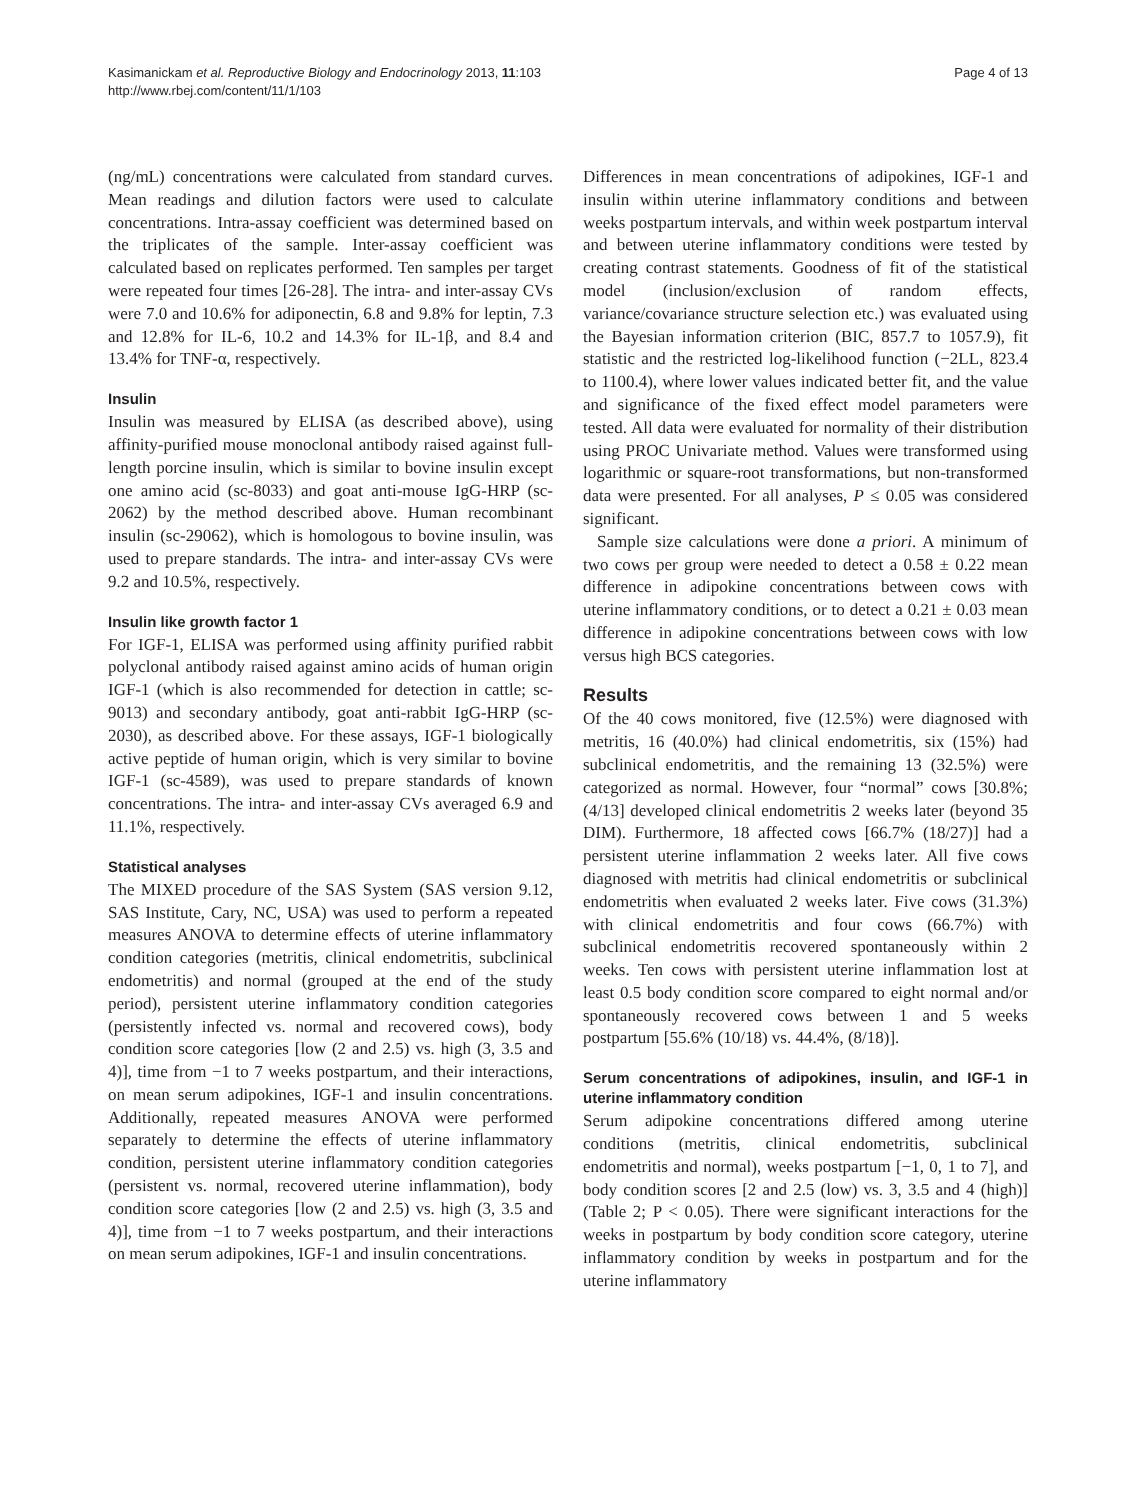Page 4 of 13 Kasimanickam et al. Reproductive Biology and Endocrinology 2013, 11:103
http://www.rbej.com/content/11/1/103
(ng/mL) concentrations were calculated from standard curves. Mean readings and dilution factors were used to calculate concentrations. Intra-assay coefficient was determined based on the triplicates of the sample. Inter-assay coefficient was calculated based on replicates performed. Ten samples per target were repeated four times [26-28]. The intra- and inter-assay CVs were 7.0 and 10.6% for adiponectin, 6.8 and 9.8% for leptin, 7.3 and 12.8% for IL-6, 10.2 and 14.3% for IL-1β, and 8.4 and 13.4% for TNF-α, respectively.
Insulin
Insulin was measured by ELISA (as described above), using affinity-purified mouse monoclonal antibody raised against full-length porcine insulin, which is similar to bovine insulin except one amino acid (sc-8033) and goat anti-mouse IgG-HRP (sc-2062) by the method described above. Human recombinant insulin (sc-29062), which is homologous to bovine insulin, was used to prepare standards. The intra- and inter-assay CVs were 9.2 and 10.5%, respectively.
Insulin like growth factor 1
For IGF-1, ELISA was performed using affinity purified rabbit polyclonal antibody raised against amino acids of human origin IGF-1 (which is also recommended for detection in cattle; sc-9013) and secondary antibody, goat anti-rabbit IgG-HRP (sc-2030), as described above. For these assays, IGF-1 biologically active peptide of human origin, which is very similar to bovine IGF-1 (sc-4589), was used to prepare standards of known concentrations. The intra- and inter-assay CVs averaged 6.9 and 11.1%, respectively.
Statistical analyses
The MIXED procedure of the SAS System (SAS version 9.12, SAS Institute, Cary, NC, USA) was used to perform a repeated measures ANOVA to determine effects of uterine inflammatory condition categories (metritis, clinical endometritis, subclinical endometritis) and normal (grouped at the end of the study period), persistent uterine inflammatory condition categories (persistently infected vs. normal and recovered cows), body condition score categories [low (2 and 2.5) vs. high (3, 3.5 and 4)], time from −1 to 7 weeks postpartum, and their interactions, on mean serum adipokines, IGF-1 and insulin concentrations. Additionally, repeated measures ANOVA were performed separately to determine the effects of uterine inflammatory condition, persistent uterine inflammatory condition categories (persistent vs. normal, recovered uterine inflammation), body condition score categories [low (2 and 2.5) vs. high (3, 3.5 and 4)], time from −1 to 7 weeks postpartum, and their interactions on mean serum adipokines, IGF-1 and insulin concentrations.
Differences in mean concentrations of adipokines, IGF-1 and insulin within uterine inflammatory conditions and between weeks postpartum intervals, and within week postpartum interval and between uterine inflammatory conditions were tested by creating contrast statements. Goodness of fit of the statistical model (inclusion/exclusion of random effects, variance/covariance structure selection etc.) was evaluated using the Bayesian information criterion (BIC, 857.7 to 1057.9), fit statistic and the restricted log-likelihood function (−2LL, 823.4 to 1100.4), where lower values indicated better fit, and the value and significance of the fixed effect model parameters were tested. All data were evaluated for normality of their distribution using PROC Univariate method. Values were transformed using logarithmic or square-root transformations, but non-transformed data were presented. For all analyses, P ≤ 0.05 was considered significant.
Sample size calculations were done a priori. A minimum of two cows per group were needed to detect a 0.58 ± 0.22 mean difference in adipokine concentrations between cows with uterine inflammatory conditions, or to detect a 0.21 ± 0.03 mean difference in adipokine concentrations between cows with low versus high BCS categories.
Results
Of the 40 cows monitored, five (12.5%) were diagnosed with metritis, 16 (40.0%) had clinical endometritis, six (15%) had subclinical endometritis, and the remaining 13 (32.5%) were categorized as normal. However, four “normal” cows [30.8%; (4/13] developed clinical endometritis 2 weeks later (beyond 35 DIM). Furthermore, 18 affected cows [66.7% (18/27)] had a persistent uterine inflammation 2 weeks later. All five cows diagnosed with metritis had clinical endometritis or subclinical endometritis when evaluated 2 weeks later. Five cows (31.3%) with clinical endometritis and four cows (66.7%) with subclinical endometritis recovered spontaneously within 2 weeks. Ten cows with persistent uterine inflammation lost at least 0.5 body condition score compared to eight normal and/or spontaneously recovered cows between 1 and 5 weeks postpartum [55.6% (10/18) vs. 44.4%, (8/18)].
Serum concentrations of adipokines, insulin, and IGF-1 in uterine inflammatory condition
Serum adipokine concentrations differed among uterine conditions (metritis, clinical endometritis, subclinical endometritis and normal), weeks postpartum [−1, 0, 1 to 7], and body condition scores [2 and 2.5 (low) vs. 3, 3.5 and 4 (high)] (Table 2; P < 0.05). There were significant interactions for the weeks in postpartum by body condition score category, uterine inflammatory condition by weeks in postpartum and for the uterine inflammatory